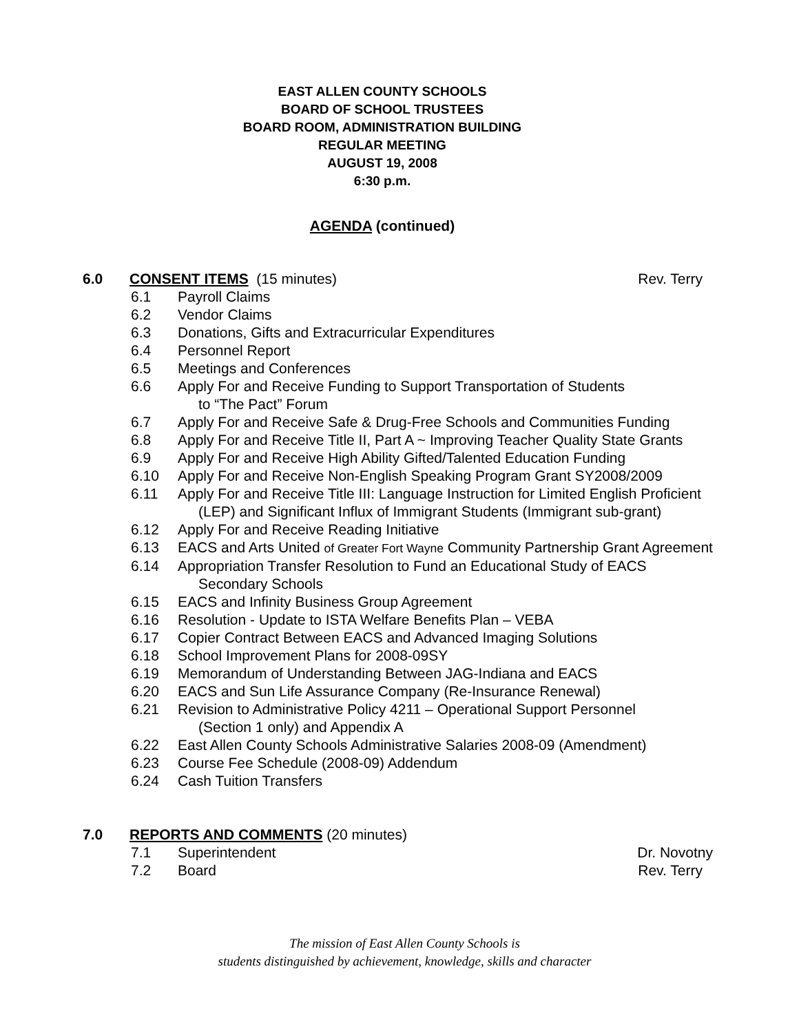EAST ALLEN COUNTY SCHOOLS
BOARD OF SCHOOL TRUSTEES
BOARD ROOM, ADMINISTRATION BUILDING
REGULAR MEETING
AUGUST 19, 2008
6:30 p.m.
AGENDA (continued)
6.0 CONSENT ITEMS (15 minutes) Rev. Terry
6.1 Payroll Claims
6.2 Vendor Claims
6.3 Donations, Gifts and Extracurricular Expenditures
6.4 Personnel Report
6.5 Meetings and Conferences
6.6 Apply For and Receive Funding to Support Transportation of Students
to “The Pact” Forum
6.7 Apply For and Receive Safe & Drug-Free Schools and Communities Funding
6.8 Apply For and Receive Title II, Part A ~ Improving Teacher Quality State Grants
6.9 Apply For and Receive High Ability Gifted/Talented Education Funding
6.10 Apply For and Receive Non-English Speaking Program Grant SY2008/2009
6.11 Apply For and Receive Title III: Language Instruction for Limited English Proficient
(LEP) and Significant Influx of Immigrant Students (Immigrant sub-grant)
6.12 Apply For and Receive Reading Initiative
6.13 EACS and Arts United of Greater Fort Wayne Community Partnership Grant Agreement
6.14 Appropriation Transfer Resolution to Fund an Educational Study of EACS
Secondary Schools
6.15 EACS and Infinity Business Group Agreement
6.16 Resolution - Update to ISTA Welfare Benefits Plan – VEBA
6.17 Copier Contract Between EACS and Advanced Imaging Solutions
6.18 School Improvement Plans for 2008-09SY
6.19 Memorandum of Understanding Between JAG-Indiana and EACS
6.20 EACS and Sun Life Assurance Company (Re-Insurance Renewal)
6.21 Revision to Administrative Policy 4211 – Operational Support Personnel
(Section 1 only) and Appendix A
6.22 East Allen County Schools Administrative Salaries 2008-09 (Amendment)
6.23 Course Fee Schedule (2008-09) Addendum
6.24 Cash Tuition Transfers
7.0 REPORTS AND COMMENTS (20 minutes)
7.1 Superintendent Dr. Novotny
7.2 Board Rev. Terry
The mission of East Allen County Schools is
students distinguished by achievement, knowledge, skills and character